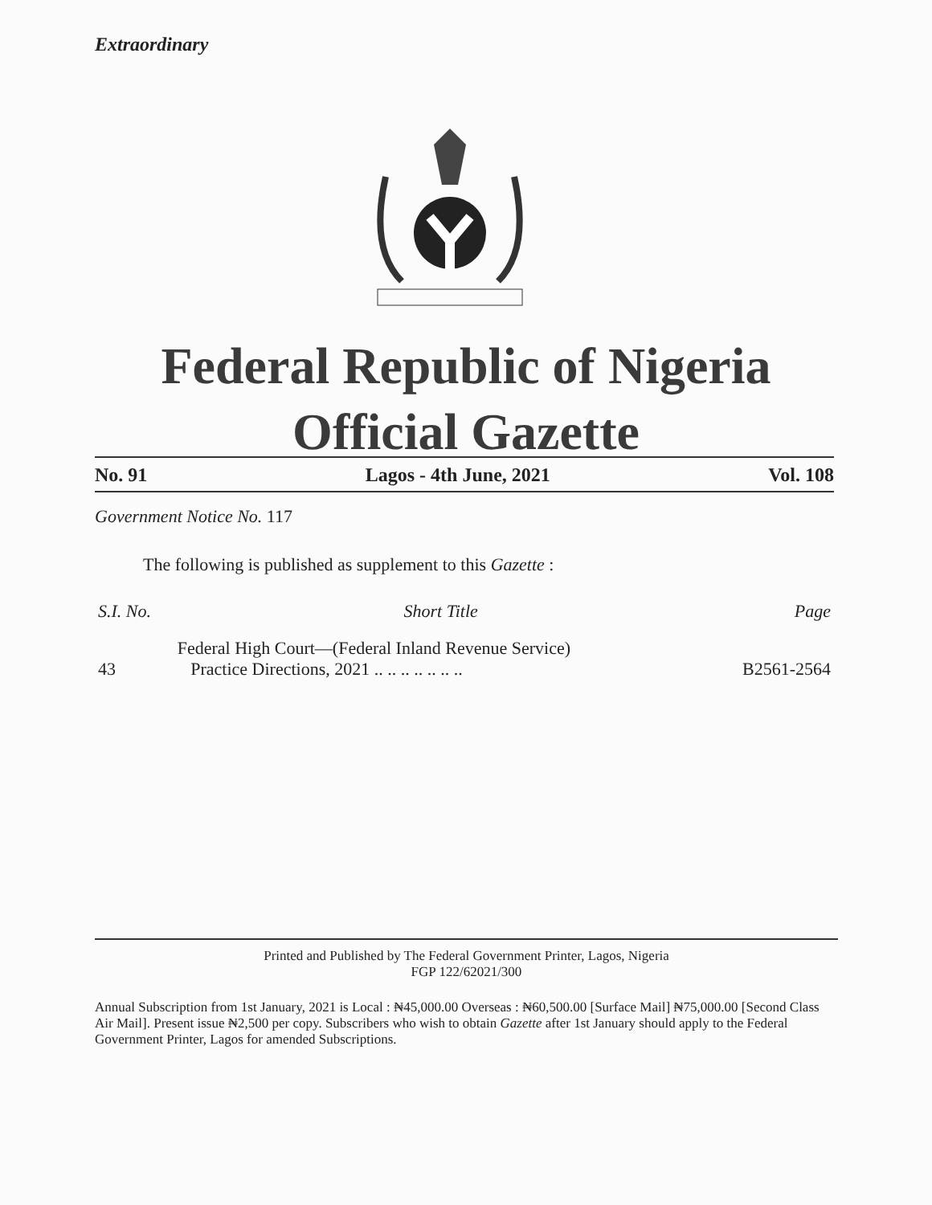Extraordinary
Federal Republic of Nigeria
Official Gazette
No. 91 Lagos - 4th June, 2021 Vol. 108
Government Notice No. 117
The following is published as supplement to this Gazette :
| S.I. No. | Short Title | Page |
| --- | --- | --- |
| 43 | Federal High Court—(Federal Inland Revenue Service) Practice Directions, 2021 .. .. .. .. .. .. .. | B2561-2564 |
Printed and Published by The Federal Government Printer, Lagos, Nigeria
FGP 122/62021/300
Annual Subscription from 1st January, 2021 is Local : ₦45,000.00 Overseas : ₦60,500.00 [Surface Mail] ₦75,000.00 [Second Class Air Mail]. Present issue ₦2,500 per copy. Subscribers who wish to obtain Gazette after 1st January should apply to the Federal Government Printer, Lagos for amended Subscriptions.